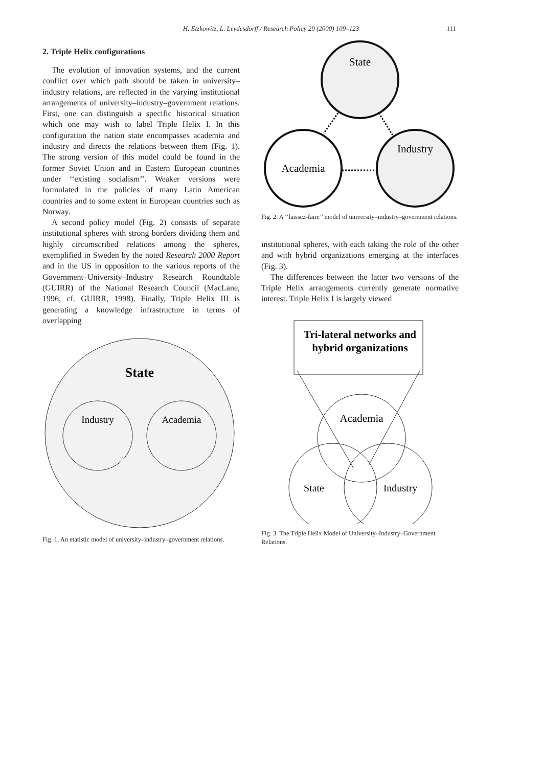H. Etzkowitz, L. Leydesdorff / Research Policy 29 (2000) 109–123 111
2. Triple Helix configurations
The evolution of innovation systems, and the current conflict over which path should be taken in university–industry relations, are reflected in the varying institutional arrangements of university–industry–government relations. First, one can distinguish a specific historical situation which one may wish to label Triple Helix I. In this configuration the nation state encompasses academia and industry and directs the relations between them (Fig. 1). The strong version of this model could be found in the former Soviet Union and in Eastern European countries under ‘‘existing socialism’’. Weaker versions were formulated in the policies of many Latin American countries and to some extent in European countries such as Norway.
A second policy model (Fig. 2) consists of separate institutional spheres with strong borders dividing them and highly circumscribed relations among the spheres, exemplified in Sweden by the noted Research 2000 Report and in the US in opposition to the various reports of the Government–University–Industry Research Roundtable (GUIRR) of the National Research Council (MacLane, 1996; cf. GUIRR, 1998). Finally, Triple Helix III is generating a knowledge infrastructure in terms of overlapping
State
Industry
Academia
Fig. 1. An etatistic model of university–industry–government relations.
State
Academia
Industry
Fig. 2. A ‘‘laissez-faire’’ model of university–industry–government relations.
institutional spheres, with each taking the role of the other and with hybrid organizations emerging at the interfaces (Fig. 3).
The differences between the latter two versions of the Triple Helix arrangements currently generate normative interest. Triple Helix I is largely viewed
Tri-lateral networks and
hybrid organizations
Academia
State
Industry
Fig. 3. The Triple Helix Model of University–Industry–Government Relations.